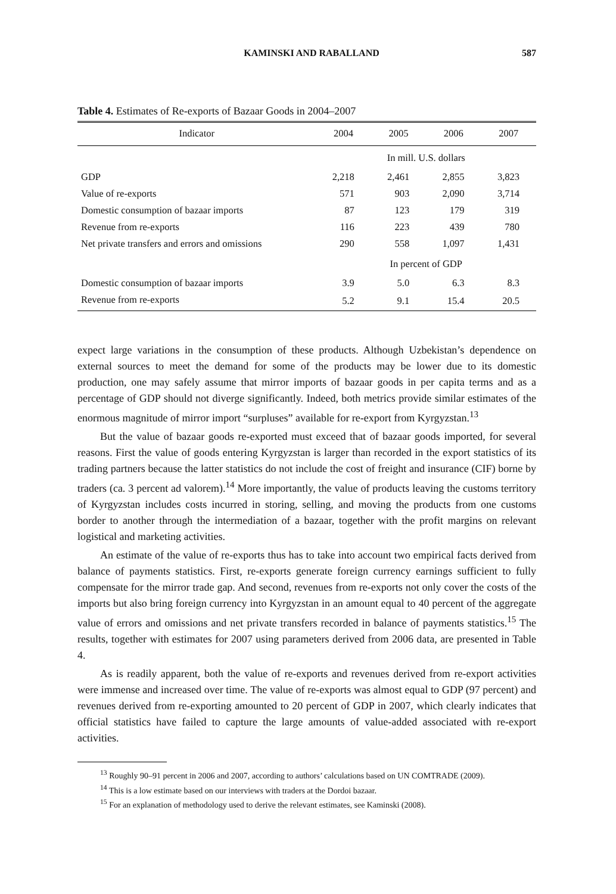KAMINSKI AND RABALLAND 587
Table 4. Estimates of Re-exports of Bazaar Goods in 2004–2007
| Indicator | 2004 | 2005 | 2006 | 2007 |
| --- | --- | --- | --- | --- |
| | In mill. U.S. dollars | | | |
| GDP | 2,218 | 2,461 | 2,855 | 3,823 |
| Value of re-exports | 571 | 903 | 2,090 | 3,714 |
| Domestic consumption of bazaar imports | 87 | 123 | 179 | 319 |
| Revenue from re-exports | 116 | 223 | 439 | 780 |
| Net private transfers and errors and omissions | 290 | 558 | 1,097 | 1,431 |
| | In percent of GDP | | | |
| Domestic consumption of bazaar imports | 3.9 | 5.0 | 6.3 | 8.3 |
| Revenue from re-exports | 5.2 | 9.1 | 15.4 | 20.5 |
expect large variations in the consumption of these products. Although Uzbekistan’s dependence on external sources to meet the demand for some of the products may be lower due to its domestic production, one may safely assume that mirror imports of bazaar goods in per capita terms and as a percentage of GDP should not diverge significantly. Indeed, both metrics provide similar estimates of the enormous magnitude of mirror import “surpluses” available for re-export from Kyrgyzstan.<sup>13</sup>
But the value of bazaar goods re-exported must exceed that of bazaar goods imported, for several reasons. First the value of goods entering Kyrgyzstan is larger than recorded in the export statistics of its trading partners because the latter statistics do not include the cost of freight and insurance (CIF) borne by traders (ca. 3 percent ad valorem).<sup>14</sup> More importantly, the value of products leaving the customs territory of Kyrgyzstan includes costs incurred in storing, selling, and moving the products from one customs border to another through the intermediation of a bazaar, together with the profit margins on relevant logistical and marketing activities.
An estimate of the value of re-exports thus has to take into account two empirical facts derived from balance of payments statistics. First, re-exports generate foreign currency earnings sufficient to fully compensate for the mirror trade gap. And second, revenues from re-exports not only cover the costs of the imports but also bring foreign currency into Kyrgyzstan in an amount equal to 40 percent of the aggregate value of errors and omissions and net private transfers recorded in balance of payments statistics.<sup>15</sup> The results, together with estimates for 2007 using parameters derived from 2006 data, are presented in Table 4.
As is readily apparent, both the value of re-exports and revenues derived from re-export activities were immense and increased over time. The value of re-exports was almost equal to GDP (97 percent) and revenues derived from re-exporting amounted to 20 percent of GDP in 2007, which clearly indicates that official statistics have failed to capture the large amounts of value-added associated with re-export activities.
<sup>13</sup> Roughly 90–91 percent in 2006 and 2007, according to authors’ calculations based on UN COMTRADE (2009).
<sup>14</sup> This is a low estimate based on our interviews with traders at the Dordoi bazaar.
<sup>15</sup> For an explanation of methodology used to derive the relevant estimates, see Kaminski (2008).